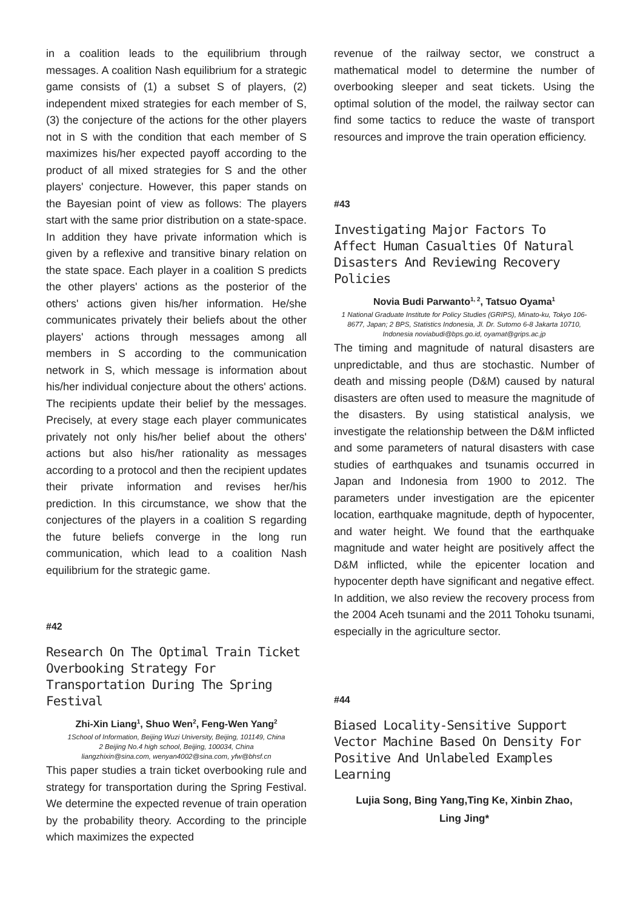in a coalition leads to the equilibrium through messages. A coalition Nash equilibrium for a strategic game consists of (1) a subset S of players, (2) independent mixed strategies for each member of S, (3) the conjecture of the actions for the other players not in S with the condition that each member of S maximizes his/her expected payoff according to the product of all mixed strategies for S and the other players' conjecture. However, this paper stands on the Bayesian point of view as follows: The players start with the same prior distribution on a state-space. In addition they have private information which is given by a reflexive and transitive binary relation on the state space. Each player in a coalition S predicts the other players' actions as the posterior of the others' actions given his/her information. He/she communicates privately their beliefs about the other players' actions through messages among all members in S according to the communication network in S, which message is information about his/her individual conjecture about the others' actions. The recipients update their belief by the messages. Precisely, at every stage each player communicates privately not only his/her belief about the others' actions but also his/her rationality as messages according to a protocol and then the recipient updates their private information and revises her/his prediction. In this circumstance, we show that the conjectures of the players in a coalition S regarding the future beliefs converge in the long run communication, which lead to a coalition Nash equilibrium for the strategic game.
#42
Research On The Optimal Train Ticket Overbooking Strategy For Transportation During The Spring Festival
Zhi-Xin Liang<sup>1</sup>, Shuo Wen<sup>2</sup>, Feng-Wen Yang<sup>2</sup>
1School of Information, Beijing Wuzi University, Beijing, 101149, China
2 Beijing No.4 high school, Beijing, 100034, China
liangzhixin@sina.com, wenyan4002@sina.com, yfw@bhsf.cn
This paper studies a train ticket overbooking rule and strategy for transportation during the Spring Festival. We determine the expected revenue of train operation by the probability theory. According to the principle which maximizes the expected
revenue of the railway sector, we construct a mathematical model to determine the number of overbooking sleeper and seat tickets. Using the optimal solution of the model, the railway sector can find some tactics to reduce the waste of transport resources and improve the train operation efficiency.
#43
Investigating Major Factors To Affect Human Casualties Of Natural Disasters And Reviewing Recovery Policies
Novia Budi Parwanto<sup>1, 2</sup>, Tatsuo Oyama<sup>1</sup>
1 National Graduate Institute for Policy Studies (GRIPS), Minato-ku, Tokyo 106-8677, Japan; 2 BPS, Statistics Indonesia, Jl. Dr. Sutomo 6-8 Jakarta 10710, Indonesia noviabudi@bps.go.id, oyamat@grips.ac.jp
The timing and magnitude of natural disasters are unpredictable, and thus are stochastic. Number of death and missing people (D&M) caused by natural disasters are often used to measure the magnitude of the disasters. By using statistical analysis, we investigate the relationship between the D&M inflicted and some parameters of natural disasters with case studies of earthquakes and tsunamis occurred in Japan and Indonesia from 1900 to 2012. The parameters under investigation are the epicenter location, earthquake magnitude, depth of hypocenter, and water height. We found that the earthquake magnitude and water height are positively affect the D&M inflicted, while the epicenter location and hypocenter depth have significant and negative effect. In addition, we also review the recovery process from the 2004 Aceh tsunami and the 2011 Tohoku tsunami, especially in the agriculture sector.
#44
Biased Locality-Sensitive Support Vector Machine Based On Density For Positive And Unlabeled Examples Learning
Lujia Song, Bing Yang,Ting Ke, Xinbin Zhao,
Ling Jing*